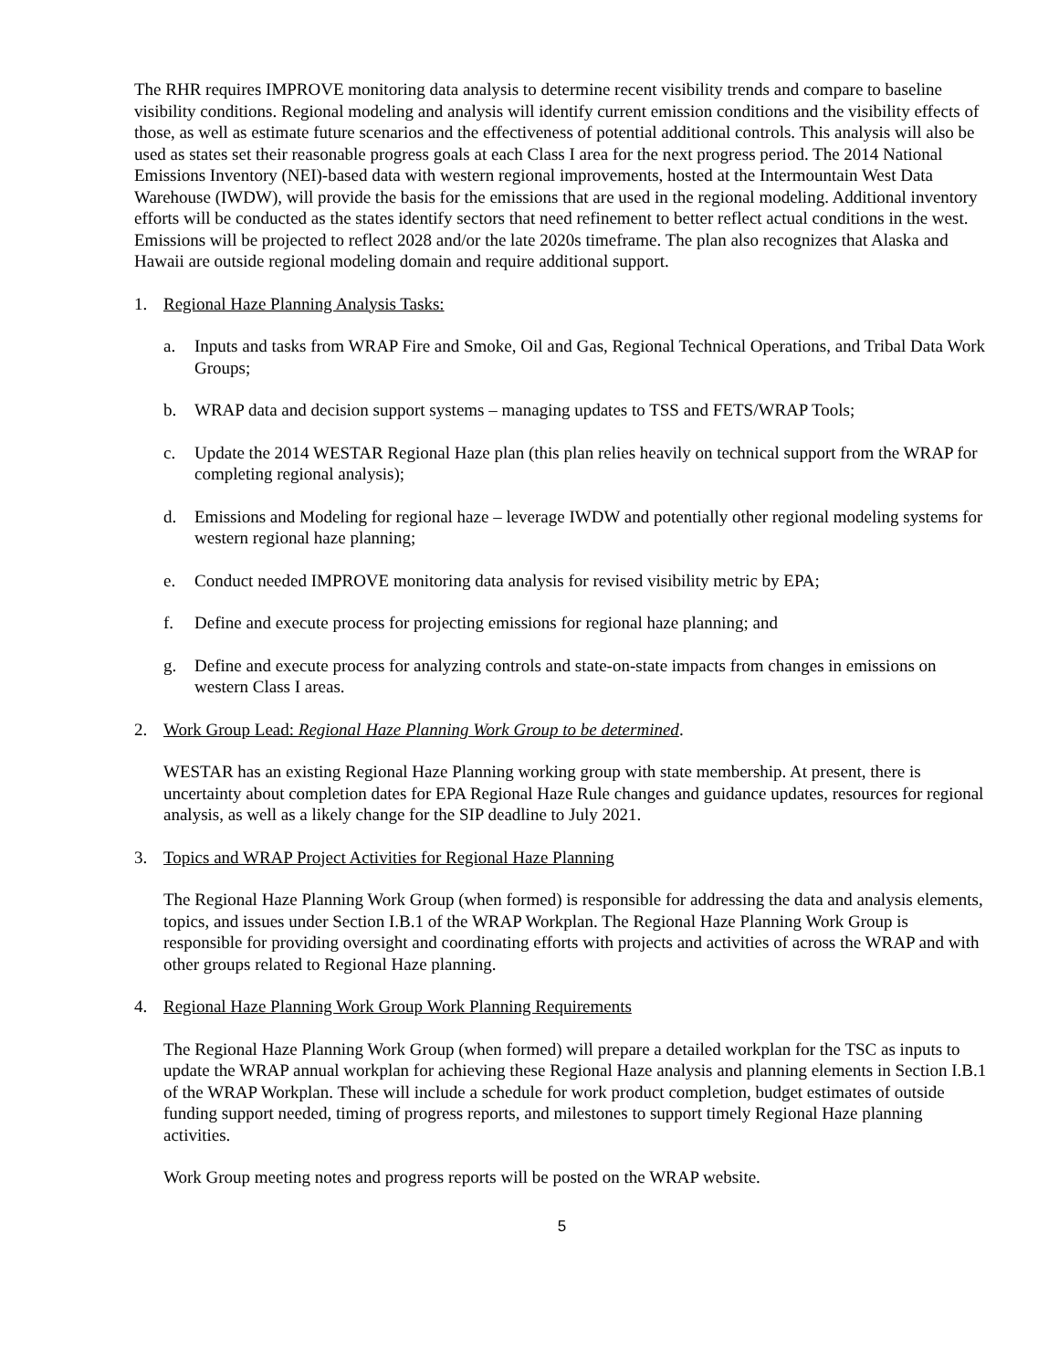The RHR requires IMPROVE monitoring data analysis to determine recent visibility trends and compare to baseline visibility conditions. Regional modeling and analysis will identify current emission conditions and the visibility effects of those, as well as estimate future scenarios and the effectiveness of potential additional controls. This analysis will also be used as states set their reasonable progress goals at each Class I area for the next progress period. The 2014 National Emissions Inventory (NEI)-based data with western regional improvements, hosted at the Intermountain West Data Warehouse (IWDW), will provide the basis for the emissions that are used in the regional modeling. Additional inventory efforts will be conducted as the states identify sectors that need refinement to better reflect actual conditions in the west. Emissions will be projected to reflect 2028 and/or the late 2020s timeframe. The plan also recognizes that Alaska and Hawaii are outside regional modeling domain and require additional support.
1. Regional Haze Planning Analysis Tasks:
a. Inputs and tasks from WRAP Fire and Smoke, Oil and Gas, Regional Technical Operations, and Tribal Data Work Groups;
b. WRAP data and decision support systems – managing updates to TSS and FETS/WRAP Tools;
c. Update the 2014 WESTAR Regional Haze plan (this plan relies heavily on technical support from the WRAP for completing regional analysis);
d. Emissions and Modeling for regional haze – leverage IWDW and potentially other regional modeling systems for western regional haze planning;
e. Conduct needed IMPROVE monitoring data analysis for revised visibility metric by EPA;
f. Define and execute process for projecting emissions for regional haze planning; and
g. Define and execute process for analyzing controls and state-on-state impacts from changes in emissions on western Class I areas.
2. Work Group Lead: Regional Haze Planning Work Group to be determined.
WESTAR has an existing Regional Haze Planning working group with state membership. At present, there is uncertainty about completion dates for EPA Regional Haze Rule changes and guidance updates, resources for regional analysis, as well as a likely change for the SIP deadline to July 2021.
3. Topics and WRAP Project Activities for Regional Haze Planning
The Regional Haze Planning Work Group (when formed) is responsible for addressing the data and analysis elements, topics, and issues under Section I.B.1 of the WRAP Workplan. The Regional Haze Planning Work Group is responsible for providing oversight and coordinating efforts with projects and activities of across the WRAP and with other groups related to Regional Haze planning.
4. Regional Haze Planning Work Group Work Planning Requirements
The Regional Haze Planning Work Group (when formed) will prepare a detailed workplan for the TSC as inputs to update the WRAP annual workplan for achieving these Regional Haze analysis and planning elements in Section I.B.1 of the WRAP Workplan. These will include a schedule for work product completion, budget estimates of outside funding support needed, timing of progress reports, and milestones to support timely Regional Haze planning activities.
Work Group meeting notes and progress reports will be posted on the WRAP website.
5